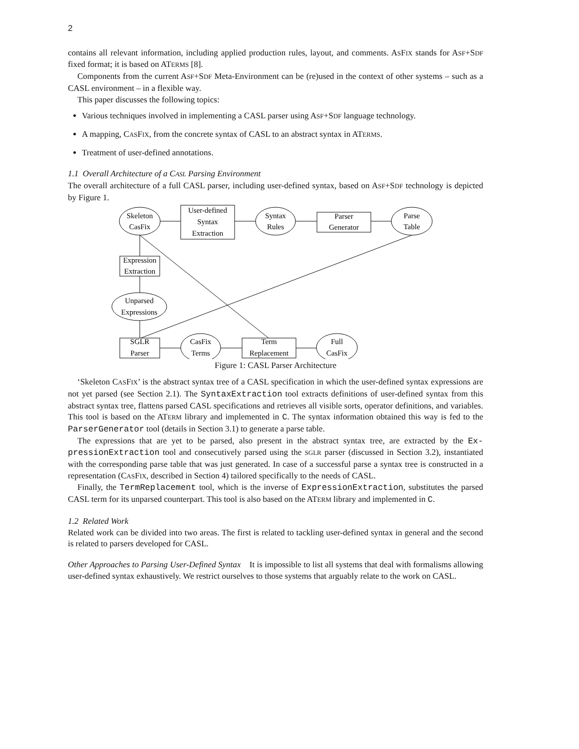2
contains all relevant information, including applied production rules, layout, and comments. ASFIX stands for ASF+SDF fixed format; it is based on ATERMS [8].
Components from the current ASF+SDF Meta-Environment can be (re)used in the context of other systems – such as a CASL environment – in a flexible way.
This paper discusses the following topics:
Various techniques involved in implementing a CASL parser using ASF+SDF language technology.
A mapping, CASFIX, from the concrete syntax of CASL to an abstract syntax in ATERMS.
Treatment of user-defined annotations.
1.1 Overall Architecture of a CASL Parsing Environment
The overall architecture of a full CASL parser, including user-defined syntax, based on ASF+SDF technology is depicted by Figure 1.
Skeleton
CasFix
User-defined
Syntax
Extraction
Syntax
Rules
Parser
Generator
Parse
Table
Expression
Extraction
Unparsed
Expressions
SGLR
Parser
CasFix
Terms
Term
Replacement
Full
CasFix
Figure 1: CASL Parser Architecture
‘Skeleton CASFIX’ is the abstract syntax tree of a CASL specification in which the user-defined syntax expressions are not yet parsed (see Section 2.1). The SyntaxExtraction tool extracts definitions of user-defined syntax from this abstract syntax tree, flattens parsed CASL specifications and retrieves all visible sorts, operator definitions, and variables. This tool is based on the ATERM library and implemented in C. The syntax information obtained this way is fed to the ParserGenerator tool (details in Section 3.1) to generate a parse table.
The expressions that are yet to be parsed, also present in the abstract syntax tree, are extracted by the Ex-pressionExtraction tool and consecutively parsed using the SGLR parser (discussed in Section 3.2), instantiated with the corresponding parse table that was just generated. In case of a successful parse a syntax tree is constructed in a representation (CASFIX, described in Section 4) tailored specifically to the needs of CASL.
Finally, the TermReplacement tool, which is the inverse of ExpressionExtraction, substitutes the parsed CASL term for its unparsed counterpart. This tool is also based on the ATERM library and implemented in C.
1.2 Related Work
Related work can be divided into two areas. The first is related to tackling user-defined syntax in general and the second is related to parsers developed for CASL.
Other Approaches to Parsing User-Defined Syntax It is impossible to list all systems that deal with formalisms allowing user-defined syntax exhaustively. We restrict ourselves to those systems that arguably relate to the work on CASL.